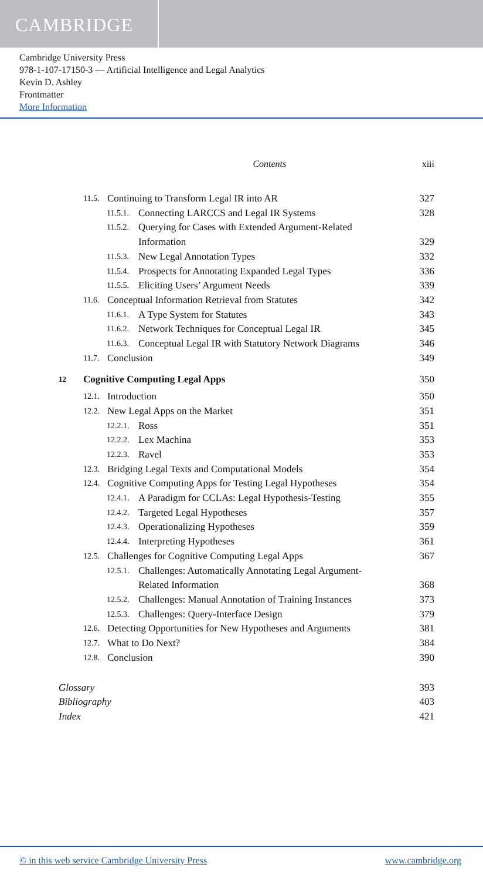CAMBRIDGE
Cambridge University Press
978-1-107-17150-3 — Artificial Intelligence and Legal Analytics
Kevin D. Ashley
Frontmatter
More Information
Contents xiii
11.5. Continuing to Transform Legal IR into AR 327
11.5.1. Connecting LARCCS and Legal IR Systems 328
11.5.2. Querying for Cases with Extended Argument-Related
Information 329
11.5.3. New Legal Annotation Types 332
11.5.4. Prospects for Annotating Expanded Legal Types 336
11.5.5. Eliciting Users’ Argument Needs 339
11.6. Conceptual Information Retrieval from Statutes 342
11.6.1. A Type System for Statutes 343
11.6.2. Network Techniques for Conceptual Legal IR 345
11.6.3. Conceptual Legal IR with Statutory Network Diagrams 346
11.7. Conclusion 349
12 Cognitive Computing Legal Apps 350
12.1. Introduction 350
12.2. New Legal Apps on the Market 351
12.2.1. Ross 351
12.2.2. Lex Machina 353
12.2.3. Ravel 353
12.3. Bridging Legal Texts and Computational Models 354
12.4. Cognitive Computing Apps for Testing Legal Hypotheses 354
12.4.1. A Paradigm for CCLAs: Legal Hypothesis-Testing 355
12.4.2. Targeted Legal Hypotheses 357
12.4.3. Operationalizing Hypotheses 359
12.4.4. Interpreting Hypotheses 361
12.5. Challenges for Cognitive Computing Legal Apps 367
12.5.1. Challenges: Automatically Annotating Legal Argument-
Related Information 368
12.5.2. Challenges: Manual Annotation of Training Instances 373
12.5.3. Challenges: Query-Interface Design 379
12.6. Detecting Opportunities for New Hypotheses and Arguments 381
12.7. What to Do Next? 384
12.8. Conclusion 390
Glossary 393
Bibliography 403
Index 421
© in this web service Cambridge University Press www.cambridge.org